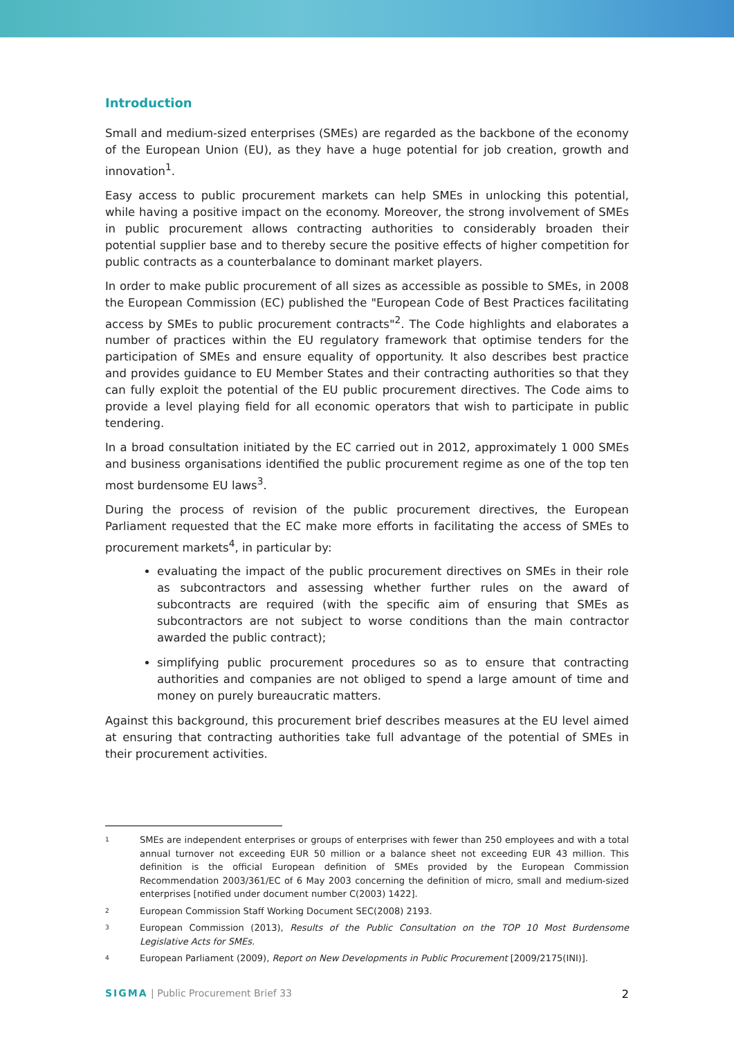Introduction
Small and medium-sized enterprises (SMEs) are regarded as the backbone of the economy of the European Union (EU), as they have a huge potential for job creation, growth and innovation<sup>1</sup>.
Easy access to public procurement markets can help SMEs in unlocking this potential, while having a positive impact on the economy. Moreover, the strong involvement of SMEs in public procurement allows contracting authorities to considerably broaden their potential supplier base and to thereby secure the positive effects of higher competition for public contracts as a counterbalance to dominant market players.
In order to make public procurement of all sizes as accessible as possible to SMEs, in 2008 the European Commission (EC) published the "European Code of Best Practices facilitating access by SMEs to public procurement contracts"<sup>2</sup>. The Code highlights and elaborates a number of practices within the EU regulatory framework that optimise tenders for the participation of SMEs and ensure equality of opportunity. It also describes best practice and provides guidance to EU Member States and their contracting authorities so that they can fully exploit the potential of the EU public procurement directives. The Code aims to provide a level playing field for all economic operators that wish to participate in public tendering.
In a broad consultation initiated by the EC carried out in 2012, approximately 1 000 SMEs and business organisations identified the public procurement regime as one of the top ten most burdensome EU laws<sup>3</sup>.
During the process of revision of the public procurement directives, the European Parliament requested that the EC make more efforts in facilitating the access of SMEs to procurement markets<sup>4</sup>, in particular by:
evaluating the impact of the public procurement directives on SMEs in their role as subcontractors and assessing whether further rules on the award of subcontracts are required (with the specific aim of ensuring that SMEs as subcontractors are not subject to worse conditions than the main contractor awarded the public contract);
simplifying public procurement procedures so as to ensure that contracting authorities and companies are not obliged to spend a large amount of time and money on purely bureaucratic matters.
Against this background, this procurement brief describes measures at the EU level aimed at ensuring that contracting authorities take full advantage of the potential of SMEs in their procurement activities.
1
SMEs are independent enterprises or groups of enterprises with fewer than 250 employees and with a total annual turnover not exceeding EUR 50 million or a balance sheet not exceeding EUR 43 million. This definition is the official European definition of SMEs provided by the European Commission Recommendation 2003/361/EC of 6 May 2003 concerning the definition of micro, small and medium-sized enterprises [notified under document number C(2003) 1422].
2
European Commission Staff Working Document SEC(2008) 2193.
3
European Commission (2013), Results of the Public Consultation on the TOP 10 Most Burdensome Legislative Acts for SMEs.
4
European Parliament (2009), Report on New Developments in Public Procurement [2009/2175(INI)].
SIGMA | Public Procurement Brief 33 2